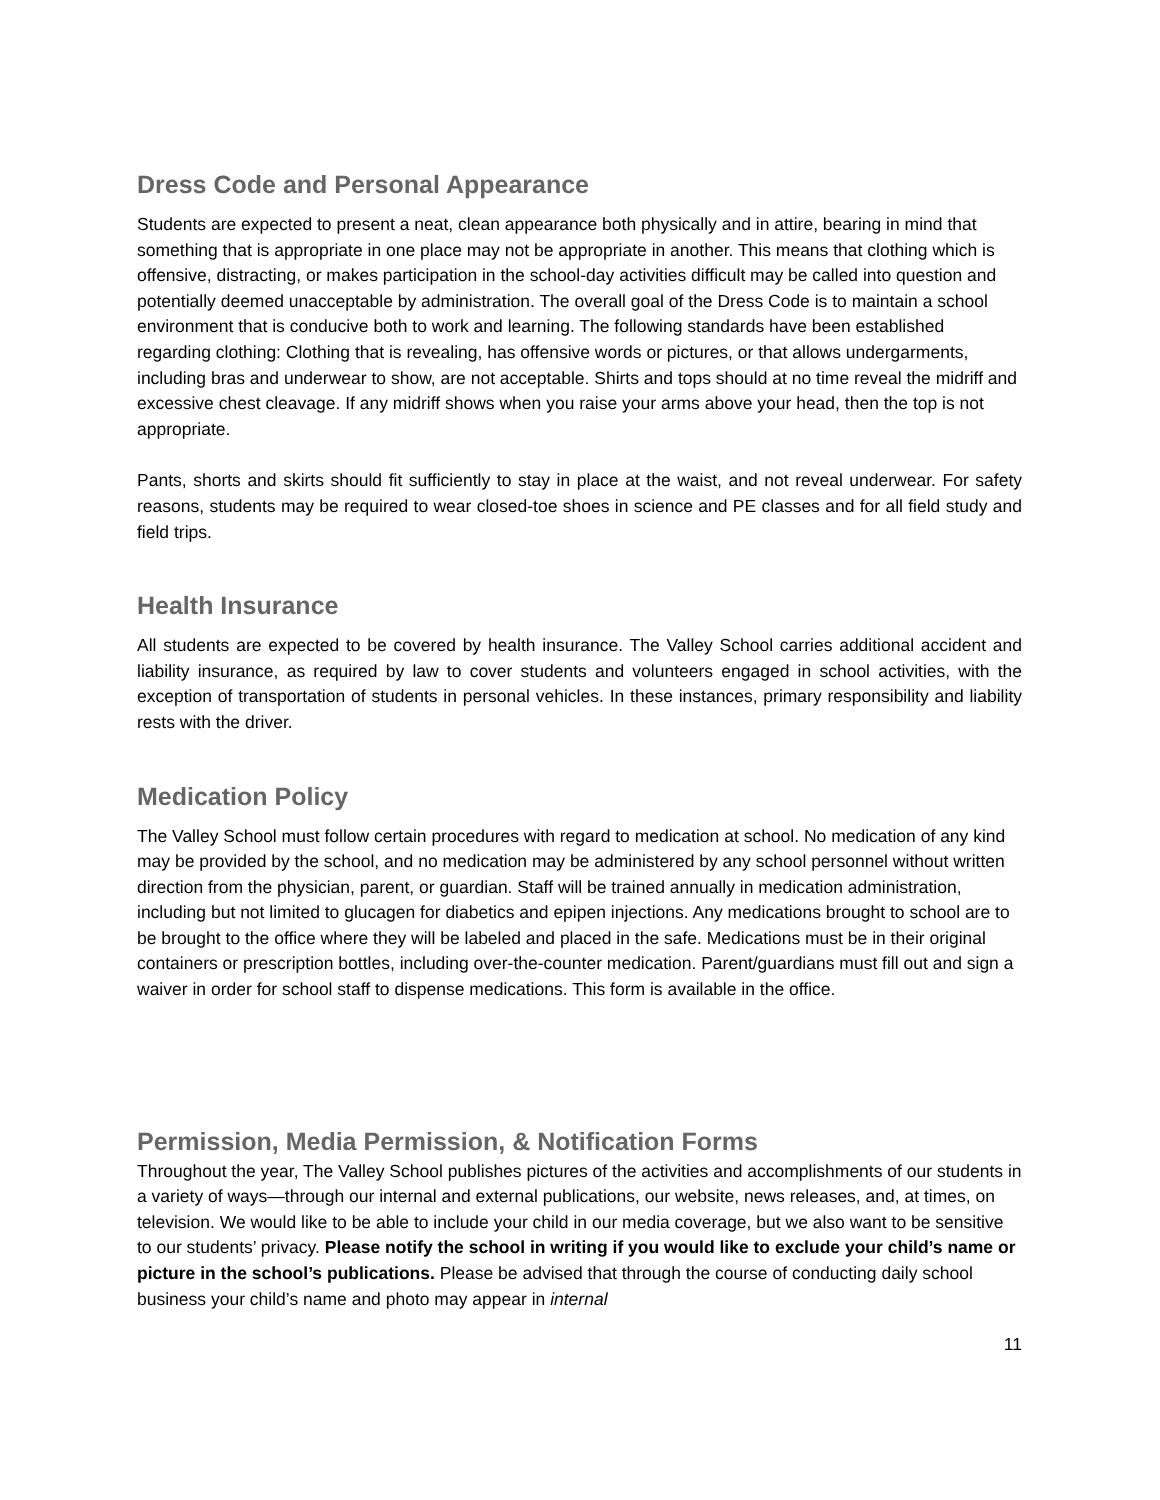Dress Code and Personal Appearance
Students are expected to present a neat, clean appearance both physically and in attire, bearing in mind that something that is appropriate in one place may not be appropriate in another. This means that clothing which is offensive, distracting, or makes participation in the school-day activities difficult may be called into question and potentially deemed unacceptable by administration. The overall goal of the Dress Code is to maintain a school environment that is conducive both to work and learning. The following standards have been established regarding clothing: Clothing that is revealing, has offensive words or pictures, or that allows undergarments, including bras and underwear to show, are not acceptable. Shirts and tops should at no time reveal the midriff and excessive chest cleavage. If any midriff shows when you raise your arms above your head, then the top is not appropriate.
Pants, shorts and skirts should fit sufficiently to stay in place at the waist, and not reveal underwear. For safety reasons, students may be required to wear closed-toe shoes in science and PE classes and for all field study and field trips.
Health Insurance
All students are expected to be covered by health insurance. The Valley School carries additional accident and liability insurance, as required by law to cover students and volunteers engaged in school activities, with the exception of transportation of students in personal vehicles. In these instances, primary responsibility and liability rests with the driver.
Medication Policy
The Valley School must follow certain procedures with regard to medication at school. No medication of any kind may be provided by the school, and no medication may be administered by any school personnel without written direction from the physician, parent, or guardian. Staff will be trained annually in medication administration, including but not limited to glucagen for diabetics and epipen injections. Any medications brought to school are to be brought to the office where they will be labeled and placed in the safe. Medications must be in their original containers or prescription bottles, including over-the-counter medication. Parent/guardians must fill out and sign a waiver in order for school staff to dispense medications. This form is available in the office.
Permission, Media Permission, & Notification Forms
Throughout the year, The Valley School publishes pictures of the activities and accomplishments of our students in a variety of ways—through our internal and external publications, our website, news releases, and, at times, on television. We would like to be able to include your child in our media coverage, but we also want to be sensitive to our students’ privacy. Please notify the school in writing if you would like to exclude your child’s name or picture in the school’s publications. Please be advised that through the course of conducting daily school business your child’s name and photo may appear in internal
11